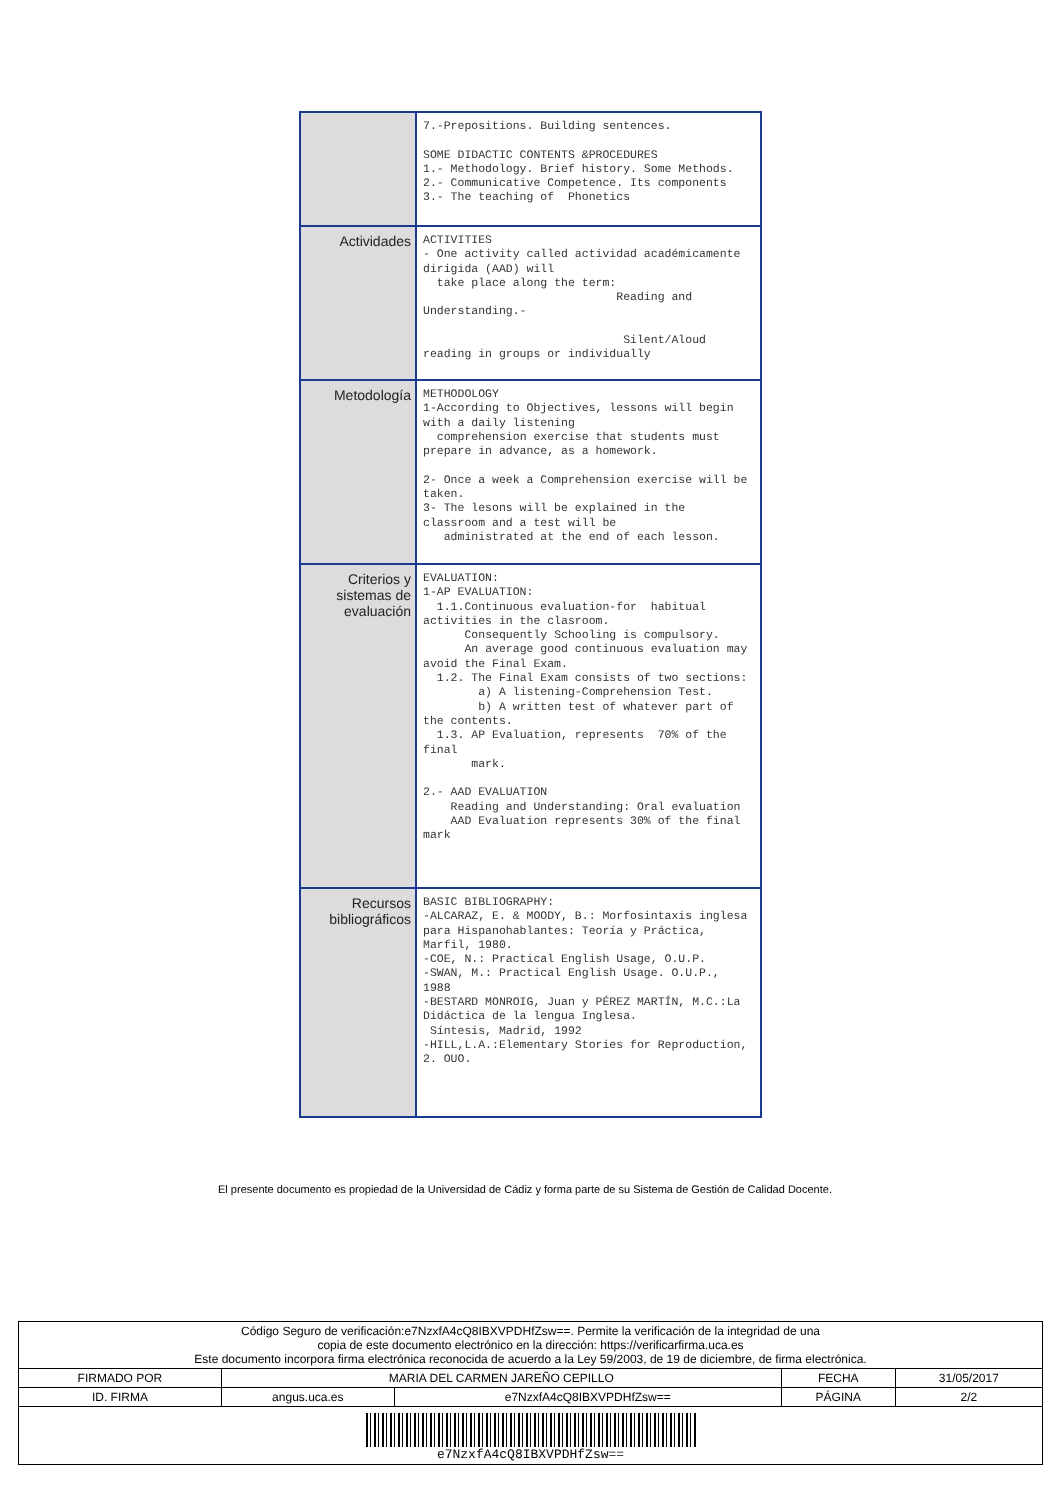| | 7.-Prepositions. Building sentences. SOME DIDACTIC CONTENTS &PROCEDURES 1.- Methodology. Brief history. Some Methods. 2.- Communicative Competence. Its components 3.- The teaching of Phonetics |
| Actividades | ACTIVITIES - One activity called actividad académicamente dirigida (AAD) will take place along the term: Reading and Understanding.- Silent/Aloud reading in groups or individually |
| Metodología | METHODOLOGY 1-According to Objectives, lessons will begin with a daily listening comprehension exercise that students must prepare in advance, as a homework. 2- Once a week a Comprehension exercise will be taken. 3- The lesons will be explained in the classroom and a test will be administrated at the end of each lesson. |
| Criterios y sistemas de evaluación | EVALUATION: 1-AP EVALUATION: 1.1.Continuous evaluation-for habitual activities in the clasroom. Consequently Schooling is compulsory. An average good continuous evaluation may avoid the Final Exam. 1.2. The Final Exam consists of two sections: a) A listening-Comprehension Test. b) A written test of whatever part of the contents. 1.3. AP Evaluation, represents 70% of the final mark. 2.- AAD EVALUATION Reading and Understanding: Oral evaluation AAD Evaluation represents 30% of the final mark |
| Recursos bibliográficos | BASIC BIBLIOGRAPHY: -ALCARAZ, E. & MOODY, B.: Morfosintaxis inglesa para Hispanohablantes: Teoría y Práctica, Marfil, 1980. -COE, N.: Practical English Usage, O.U.P. -SWAN, M.: Practical English Usage. O.U.P., 1988 -BESTARD MONROIG, Juan y PÉREZ MARTÍN, M.C.:La Didáctica de la lengua Inglesa. Síntesis, Madrid, 1992 -HILL,L.A.:Elementary Stories for Reproduction, 2. OUO. |
El presente documento es propiedad de la Universidad de Cádiz y forma parte de su Sistema de Gestión de Calidad Docente.
| Código Seguro de verificación:e7NzxfA4cQ8IBXVPDHfZsw==. Permite la verificación de la integridad de una copia de este documento electrónico en la dirección: https://verificarfirma.uca.es Este documento incorpora firma electrónica reconocida de acuerdo a la Ley 59/2003, de 19 de diciembre, de firma electrónica. | | | | |
| FIRMADO POR | MARIA DEL CARMEN JAREÑO CEPILLO | | FECHA | 31/05/2017 |
| ID. FIRMA | angus.uca.es | e7NzxfA4cQ8IBXVPDHfZsw== | PÁGINA | 2/2 |
| e7NzxfA4cQ8IBXVPDHfZsw== | | | | |